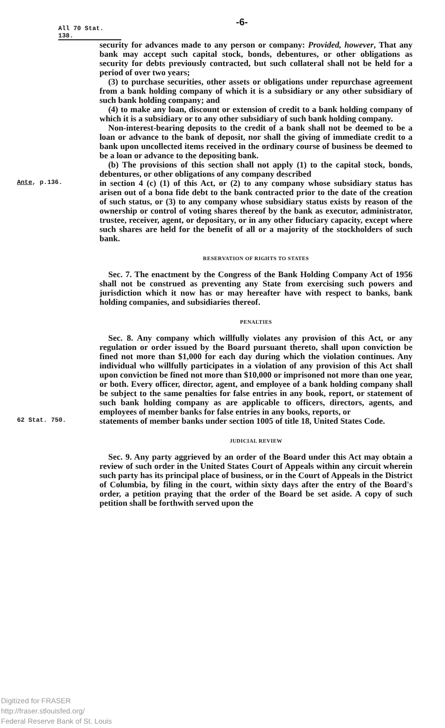-6-
All 70 Stat. 138.
security for advances made to any person or company: Provided, however, That any bank may accept such capital stock, bonds, debentures, or other obligations as security for debts previously contracted, but such collateral shall not be held for a period of over two years;
(3) to purchase securities, other assets or obligations under repurchase agreement from a bank holding company of which it is a subsidiary or any other subsidiary of such bank holding company; and
(4) to make any loan, discount or extension of credit to a bank holding company of which it is a subsidiary or to any other subsidiary of such bank holding company.
Non-interest-bearing deposits to the credit of a bank shall not be deemed to be a loan or advance to the bank of deposit, nor shall the giving of immediate credit to a bank upon uncollected items received in the ordinary course of business be deemed to be a loan or advance to the depositing bank.
(b) The provisions of this section shall not apply (1) to the capital stock, bonds, debentures, or other obligations of any company described
Ante, p.136.
in section 4 (c) (1) of this Act, or (2) to any company whose subsidiary status has arisen out of a bona fide debt to the bank contracted prior to the date of the creation of such status, or (3) to any company whose subsidiary status exists by reason of the ownership or control of voting shares thereof by the bank as executor, administrator, trustee, receiver, agent, or depositary, or in any other fiduciary capacity, except where such shares are held for the benefit of all or a majority of the stockholders of such bank.
RESERVATION OF RIGHTS TO STATES
Sec. 7. The enactment by the Congress of the Bank Holding Company Act of 1956 shall not be construed as preventing any State from exercising such powers and jurisdiction which it now has or may hereafter have with respect to banks, bank holding companies, and subsidiaries thereof.
PENALTIES
Sec. 8. Any company which willfully violates any provision of this Act, or any regulation or order issued by the Board pursuant thereto, shall upon conviction be fined not more than $1,000 for each day during which the violation continues. Any individual who willfully participates in a violation of any provision of this Act shall upon conviction be fined not more than $10,000 or imprisoned not more than one year, or both. Every officer, director, agent, and employee of a bank holding company shall be subject to the same penalties for false entries in any book, report, or statement of such bank holding company as are applicable to officers, directors, agents, and employees of member banks for false entries in any books, reports, or
62 Stat. 750.
statements of member banks under section 1005 of title 18, United States Code.
JUDICIAL REVIEW
Sec. 9. Any party aggrieved by an order of the Board under this Act may obtain a review of such order in the United States Court of Appeals within any circuit wherein such party has its principal place of business, or in the Court of Appeals in the District of Columbia, by filing in the court, within sixty days after the entry of the Board's order, a petition praying that the order of the Board be set aside. A copy of such petition shall be forthwith served upon the
Digitized for FRASER
http://fraser.stlouisfed.org/
Federal Reserve Bank of St. Louis